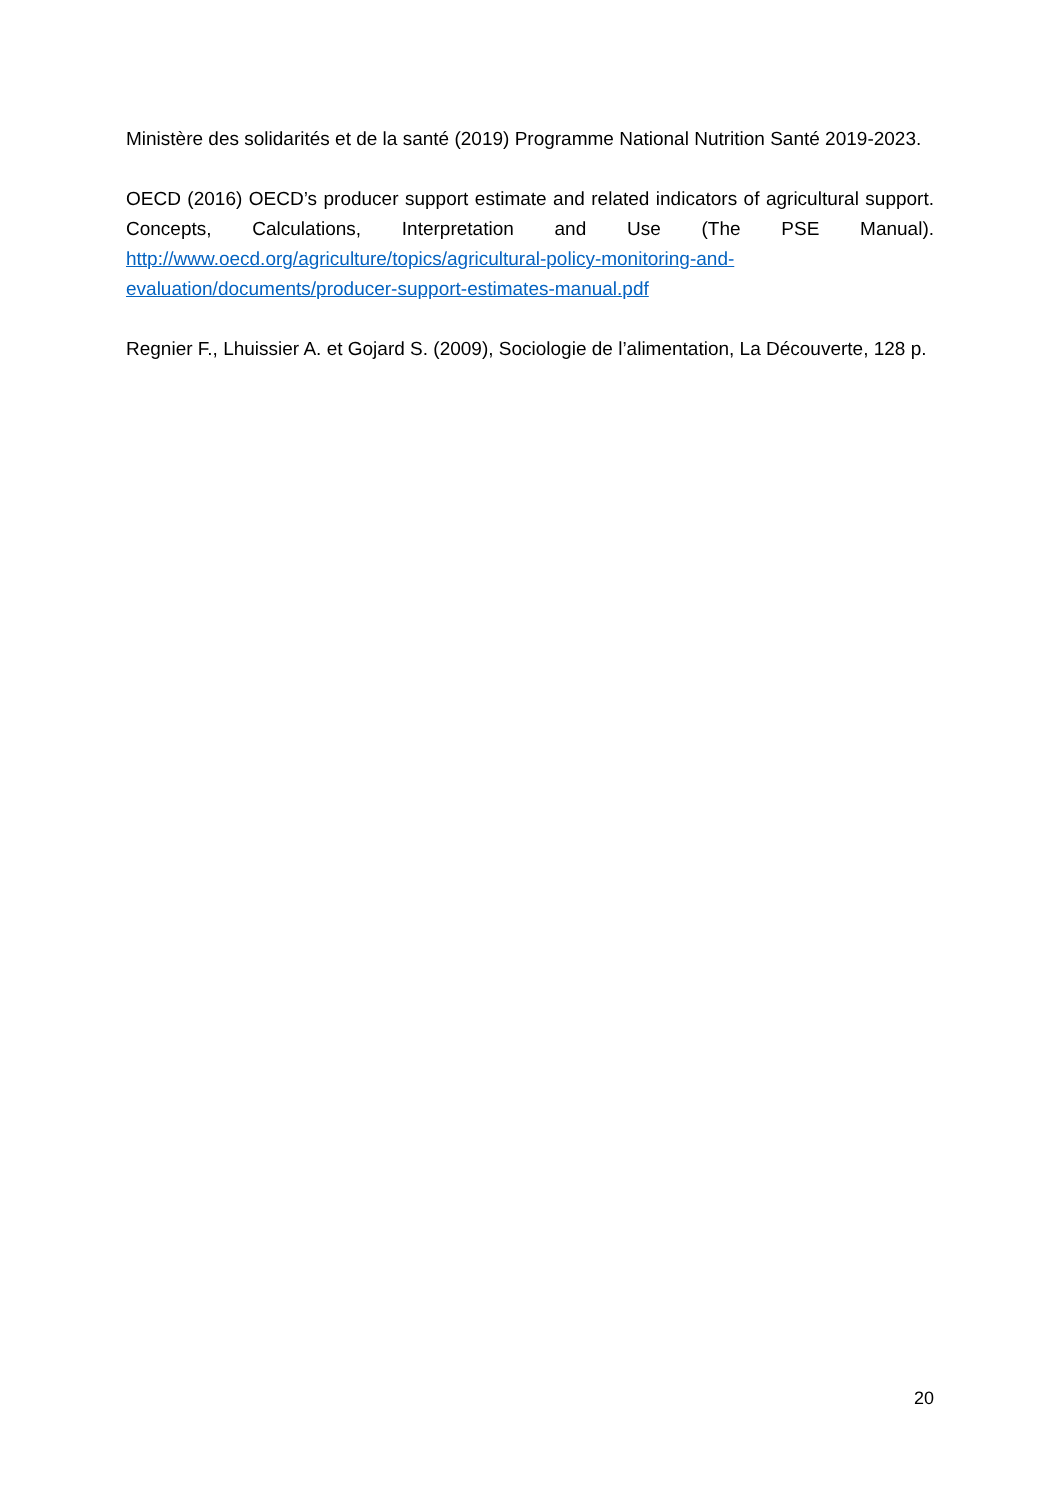Ministère des solidarités et de la santé (2019) Programme National Nutrition Santé 2019-2023.
OECD (2016) OECD’s producer support estimate and related indicators of agricultural support. Concepts, Calculations, Interpretation and Use (The PSE Manual). http://www.oecd.org/agriculture/topics/agricultural-policy-monitoring-and-evaluation/documents/producer-support-estimates-manual.pdf
Regnier F., Lhuissier A. et Gojard S. (2009), Sociologie de l’alimentation, La Découverte, 128 p.
20